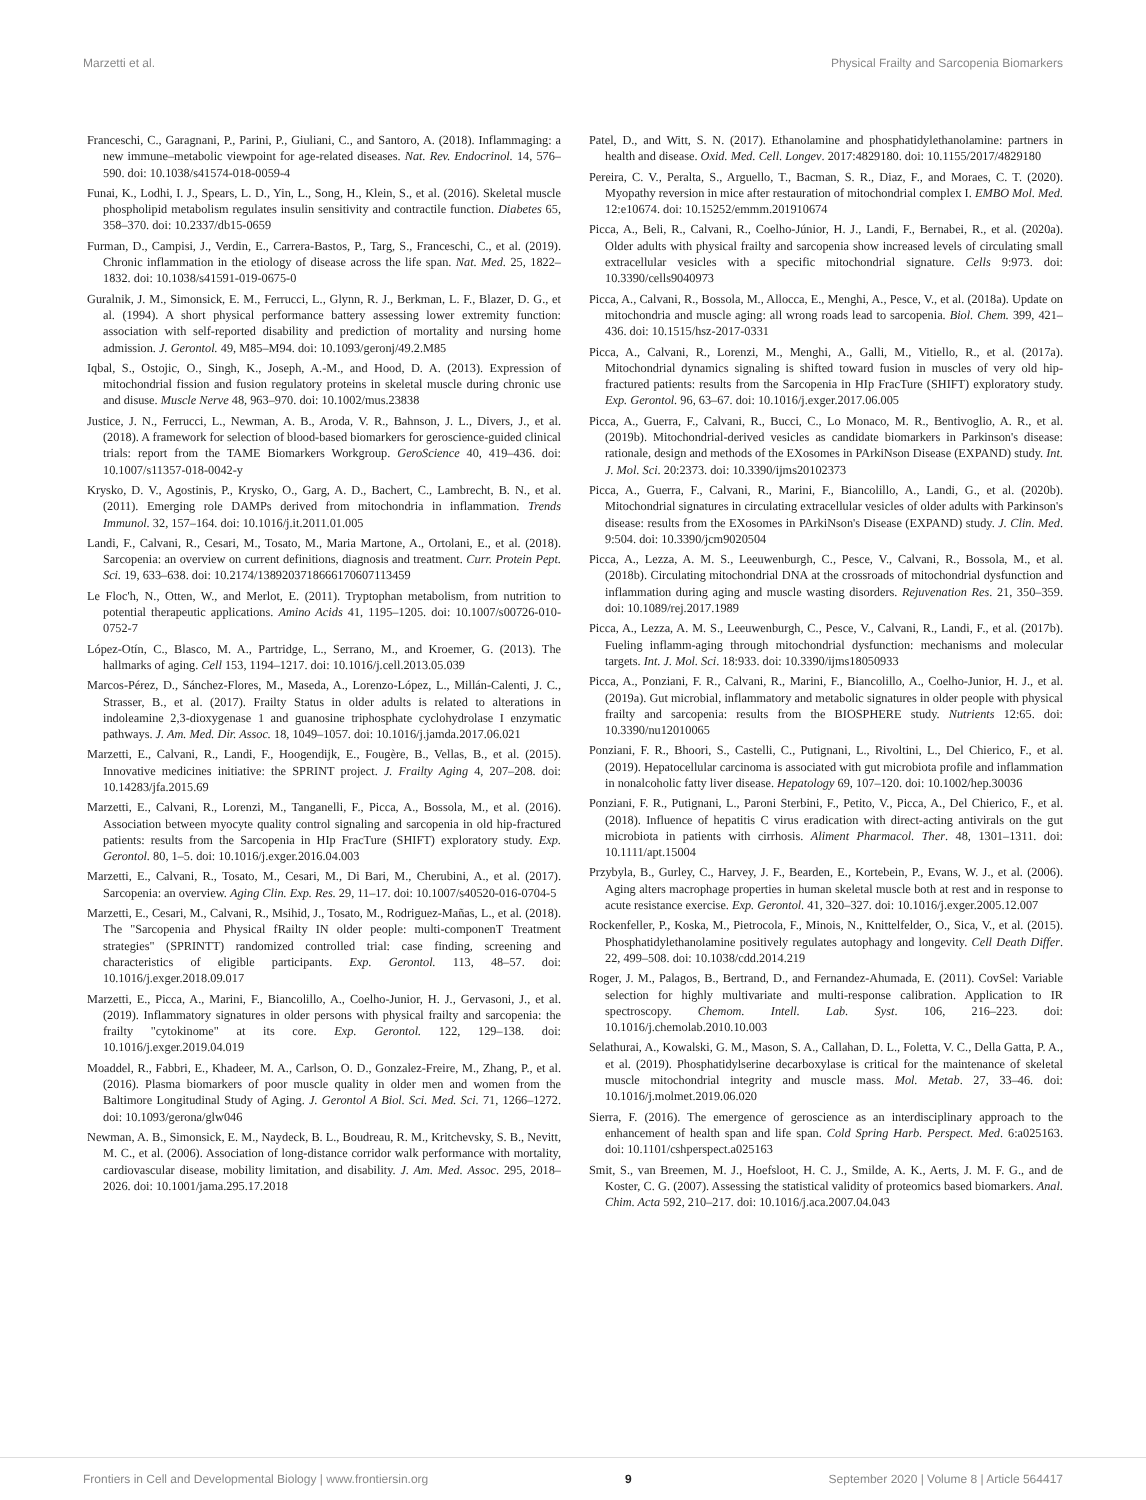Marzetti et al. Physical Frailty and Sarcopenia Biomarkers
Franceschi, C., Garagnani, P., Parini, P., Giuliani, C., and Santoro, A. (2018). Inflammaging: a new immune–metabolic viewpoint for age-related diseases. Nat. Rev. Endocrinol. 14, 576–590. doi: 10.1038/s41574-018-0059-4
Funai, K., Lodhi, I. J., Spears, L. D., Yin, L., Song, H., Klein, S., et al. (2016). Skeletal muscle phospholipid metabolism regulates insulin sensitivity and contractile function. Diabetes 65, 358–370. doi: 10.2337/db15-0659
Furman, D., Campisi, J., Verdin, E., Carrera-Bastos, P., Targ, S., Franceschi, C., et al. (2019). Chronic inflammation in the etiology of disease across the life span. Nat. Med. 25, 1822–1832. doi: 10.1038/s41591-019-0675-0
Guralnik, J. M., Simonsick, E. M., Ferrucci, L., Glynn, R. J., Berkman, L. F., Blazer, D. G., et al. (1994). A short physical performance battery assessing lower extremity function: association with self-reported disability and prediction of mortality and nursing home admission. J. Gerontol. 49, M85–M94. doi: 10.1093/geronj/49.2.M85
Iqbal, S., Ostojic, O., Singh, K., Joseph, A.-M., and Hood, D. A. (2013). Expression of mitochondrial fission and fusion regulatory proteins in skeletal muscle during chronic use and disuse. Muscle Nerve 48, 963–970. doi: 10.1002/mus.23838
Justice, J. N., Ferrucci, L., Newman, A. B., Aroda, V. R., Bahnson, J. L., Divers, J., et al. (2018). A framework for selection of blood-based biomarkers for geroscience-guided clinical trials: report from the TAME Biomarkers Workgroup. GeroScience 40, 419–436. doi: 10.1007/s11357-018-0042-y
Krysko, D. V., Agostinis, P., Krysko, O., Garg, A. D., Bachert, C., Lambrecht, B. N., et al. (2011). Emerging role DAMPs derived from mitochondria in inflammation. Trends Immunol. 32, 157–164. doi: 10.1016/j.it.2011.01.005
Landi, F., Calvani, R., Cesari, M., Tosato, M., Maria Martone, A., Ortolani, E., et al. (2018). Sarcopenia: an overview on current definitions, diagnosis and treatment. Curr. Protein Pept. Sci. 19, 633–638. doi: 10.2174/1389203718666170607113459
Le Floc'h, N., Otten, W., and Merlot, E. (2011). Tryptophan metabolism, from nutrition to potential therapeutic applications. Amino Acids 41, 1195–1205. doi: 10.1007/s00726-010-0752-7
López-Otín, C., Blasco, M. A., Partridge, L., Serrano, M., and Kroemer, G. (2013). The hallmarks of aging. Cell 153, 1194–1217. doi: 10.1016/j.cell.2013.05.039
Marcos-Pérez, D., Sánchez-Flores, M., Maseda, A., Lorenzo-López, L., Millán-Calenti, J. C., Strasser, B., et al. (2017). Frailty Status in older adults is related to alterations in indoleamine 2,3-dioxygenase 1 and guanosine triphosphate cyclohydrolase I enzymatic pathways. J. Am. Med. Dir. Assoc. 18, 1049–1057. doi: 10.1016/j.jamda.2017.06.021
Marzetti, E., Calvani, R., Landi, F., Hoogendijk, E., Fougère, B., Vellas, B., et al. (2015). Innovative medicines initiative: the SPRINT project. J. Frailty Aging 4, 207–208. doi: 10.14283/jfa.2015.69
Marzetti, E., Calvani, R., Lorenzi, M., Tanganelli, F., Picca, A., Bossola, M., et al. (2016). Association between myocyte quality control signaling and sarcopenia in old hip-fractured patients: results from the Sarcopenia in HIp FracTure (SHIFT) exploratory study. Exp. Gerontol. 80, 1–5. doi: 10.1016/j.exger.2016.04.003
Marzetti, E., Calvani, R., Tosato, M., Cesari, M., Di Bari, M., Cherubini, A., et al. (2017). Sarcopenia: an overview. Aging Clin. Exp. Res. 29, 11–17. doi: 10.1007/s40520-016-0704-5
Marzetti, E., Cesari, M., Calvani, R., Msihid, J., Tosato, M., Rodriguez-Mañas, L., et al. (2018). The "Sarcopenia and Physical fRailty IN older people: multi-componenT Treatment strategies" (SPRINTT) randomized controlled trial: case finding, screening and characteristics of eligible participants. Exp. Gerontol. 113, 48–57. doi: 10.1016/j.exger.2018.09.017
Marzetti, E., Picca, A., Marini, F., Biancolillo, A., Coelho-Junior, H. J., Gervasoni, J., et al. (2019). Inflammatory signatures in older persons with physical frailty and sarcopenia: the frailty "cytokinome" at its core. Exp. Gerontol. 122, 129–138. doi: 10.1016/j.exger.2019.04.019
Moaddel, R., Fabbri, E., Khadeer, M. A., Carlson, O. D., Gonzalez-Freire, M., Zhang, P., et al. (2016). Plasma biomarkers of poor muscle quality in older men and women from the Baltimore Longitudinal Study of Aging. J. Gerontol A Biol. Sci. Med. Sci. 71, 1266–1272. doi: 10.1093/gerona/glw046
Newman, A. B., Simonsick, E. M., Naydeck, B. L., Boudreau, R. M., Kritchevsky, S. B., Nevitt, M. C., et al. (2006). Association of long-distance corridor walk performance with mortality, cardiovascular disease, mobility limitation, and disability. J. Am. Med. Assoc. 295, 2018–2026. doi: 10.1001/jama.295.17.2018
Patel, D., and Witt, S. N. (2017). Ethanolamine and phosphatidylethanolamine: partners in health and disease. Oxid. Med. Cell. Longev. 2017:4829180. doi: 10.1155/2017/4829180
Pereira, C. V., Peralta, S., Arguello, T., Bacman, S. R., Diaz, F., and Moraes, C. T. (2020). Myopathy reversion in mice after restauration of mitochondrial complex I. EMBO Mol. Med. 12:e10674. doi: 10.15252/emmm.201910674
Picca, A., Beli, R., Calvani, R., Coelho-Júnior, H. J., Landi, F., Bernabei, R., et al. (2020a). Older adults with physical frailty and sarcopenia show increased levels of circulating small extracellular vesicles with a specific mitochondrial signature. Cells 9:973. doi: 10.3390/cells9040973
Picca, A., Calvani, R., Bossola, M., Allocca, E., Menghi, A., Pesce, V., et al. (2018a). Update on mitochondria and muscle aging: all wrong roads lead to sarcopenia. Biol. Chem. 399, 421–436. doi: 10.1515/hsz-2017-0331
Picca, A., Calvani, R., Lorenzi, M., Menghi, A., Galli, M., Vitiello, R., et al. (2017a). Mitochondrial dynamics signaling is shifted toward fusion in muscles of very old hip-fractured patients: results from the Sarcopenia in HIp FracTure (SHIFT) exploratory study. Exp. Gerontol. 96, 63–67. doi: 10.1016/j.exger.2017.06.005
Picca, A., Guerra, F., Calvani, R., Bucci, C., Lo Monaco, M. R., Bentivoglio, A. R., et al. (2019b). Mitochondrial-derived vesicles as candidate biomarkers in Parkinson's disease: rationale, design and methods of the EXosomes in PArkiNson Disease (EXPAND) study. Int. J. Mol. Sci. 20:2373. doi: 10.3390/ijms20102373
Picca, A., Guerra, F., Calvani, R., Marini, F., Biancolillo, A., Landi, G., et al. (2020b). Mitochondrial signatures in circulating extracellular vesicles of older adults with Parkinson's disease: results from the EXosomes in PArkiNson's Disease (EXPAND) study. J. Clin. Med. 9:504. doi: 10.3390/jcm9020504
Picca, A., Lezza, A. M. S., Leeuwenburgh, C., Pesce, V., Calvani, R., Bossola, M., et al. (2018b). Circulating mitochondrial DNA at the crossroads of mitochondrial dysfunction and inflammation during aging and muscle wasting disorders. Rejuvenation Res. 21, 350–359. doi: 10.1089/rej.2017.1989
Picca, A., Lezza, A. M. S., Leeuwenburgh, C., Pesce, V., Calvani, R., Landi, F., et al. (2017b). Fueling inflamm-aging through mitochondrial dysfunction: mechanisms and molecular targets. Int. J. Mol. Sci. 18:933. doi: 10.3390/ijms18050933
Picca, A., Ponziani, F. R., Calvani, R., Marini, F., Biancolillo, A., Coelho-Junior, H. J., et al. (2019a). Gut microbial, inflammatory and metabolic signatures in older people with physical frailty and sarcopenia: results from the BIOSPHERE study. Nutrients 12:65. doi: 10.3390/nu12010065
Ponziani, F. R., Bhoori, S., Castelli, C., Putignani, L., Rivoltini, L., Del Chierico, F., et al. (2019). Hepatocellular carcinoma is associated with gut microbiota profile and inflammation in nonalcoholic fatty liver disease. Hepatology 69, 107–120. doi: 10.1002/hep.30036
Ponziani, F. R., Putignani, L., Paroni Sterbini, F., Petito, V., Picca, A., Del Chierico, F., et al. (2018). Influence of hepatitis C virus eradication with direct-acting antivirals on the gut microbiota in patients with cirrhosis. Aliment Pharmacol. Ther. 48, 1301–1311. doi: 10.1111/apt.15004
Przybyla, B., Gurley, C., Harvey, J. F., Bearden, E., Kortebein, P., Evans, W. J., et al. (2006). Aging alters macrophage properties in human skeletal muscle both at rest and in response to acute resistance exercise. Exp. Gerontol. 41, 320–327. doi: 10.1016/j.exger.2005.12.007
Rockenfeller, P., Koska, M., Pietrocola, F., Minois, N., Knittelfelder, O., Sica, V., et al. (2015). Phosphatidylethanolamine positively regulates autophagy and longevity. Cell Death Differ. 22, 499–508. doi: 10.1038/cdd.2014.219
Roger, J. M., Palagos, B., Bertrand, D., and Fernandez-Ahumada, E. (2011). CovSel: Variable selection for highly multivariate and multi-response calibration. Application to IR spectroscopy. Chemom. Intell. Lab. Syst. 106, 216–223. doi: 10.1016/j.chemolab.2010.10.003
Selathurai, A., Kowalski, G. M., Mason, S. A., Callahan, D. L., Foletta, V. C., Della Gatta, P. A., et al. (2019). Phosphatidylserine decarboxylase is critical for the maintenance of skeletal muscle mitochondrial integrity and muscle mass. Mol. Metab. 27, 33–46. doi: 10.1016/j.molmet.2019.06.020
Sierra, F. (2016). The emergence of geroscience as an interdisciplinary approach to the enhancement of health span and life span. Cold Spring Harb. Perspect. Med. 6:a025163. doi: 10.1101/cshperspect.a025163
Smit, S., van Breemen, M. J., Hoefsloot, H. C. J., Smilde, A. K., Aerts, J. M. F. G., and de Koster, C. G. (2007). Assessing the statistical validity of proteomics based biomarkers. Anal. Chim. Acta 592, 210–217. doi: 10.1016/j.aca.2007.04.043
Frontiers in Cell and Developmental Biology | www.frontiersin.org 9 September 2020 | Volume 8 | Article 564417